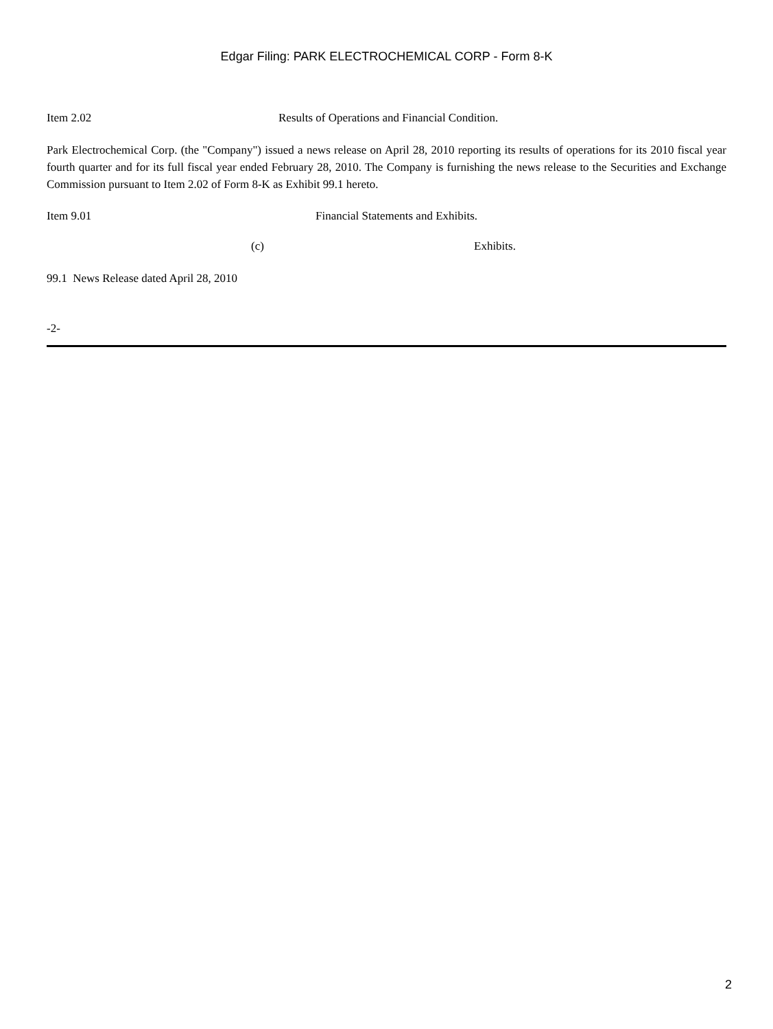Edgar Filing: PARK ELECTROCHEMICAL CORP - Form 8-K
Item 2.02 Results of Operations and Financial Condition.
Park Electrochemical Corp. (the "Company") issued a news release on April 28, 2010 reporting its results of operations for its 2010 fiscal year fourth quarter and for its full fiscal year ended February 28, 2010. The Company is furnishing the news release to the Securities and Exchange Commission pursuant to Item 2.02 of Form 8-K as Exhibit 99.1 hereto.
Item 9.01 Financial Statements and Exhibits.
(c) Exhibits.
99.1 News Release dated April 28, 2010
-2-
2